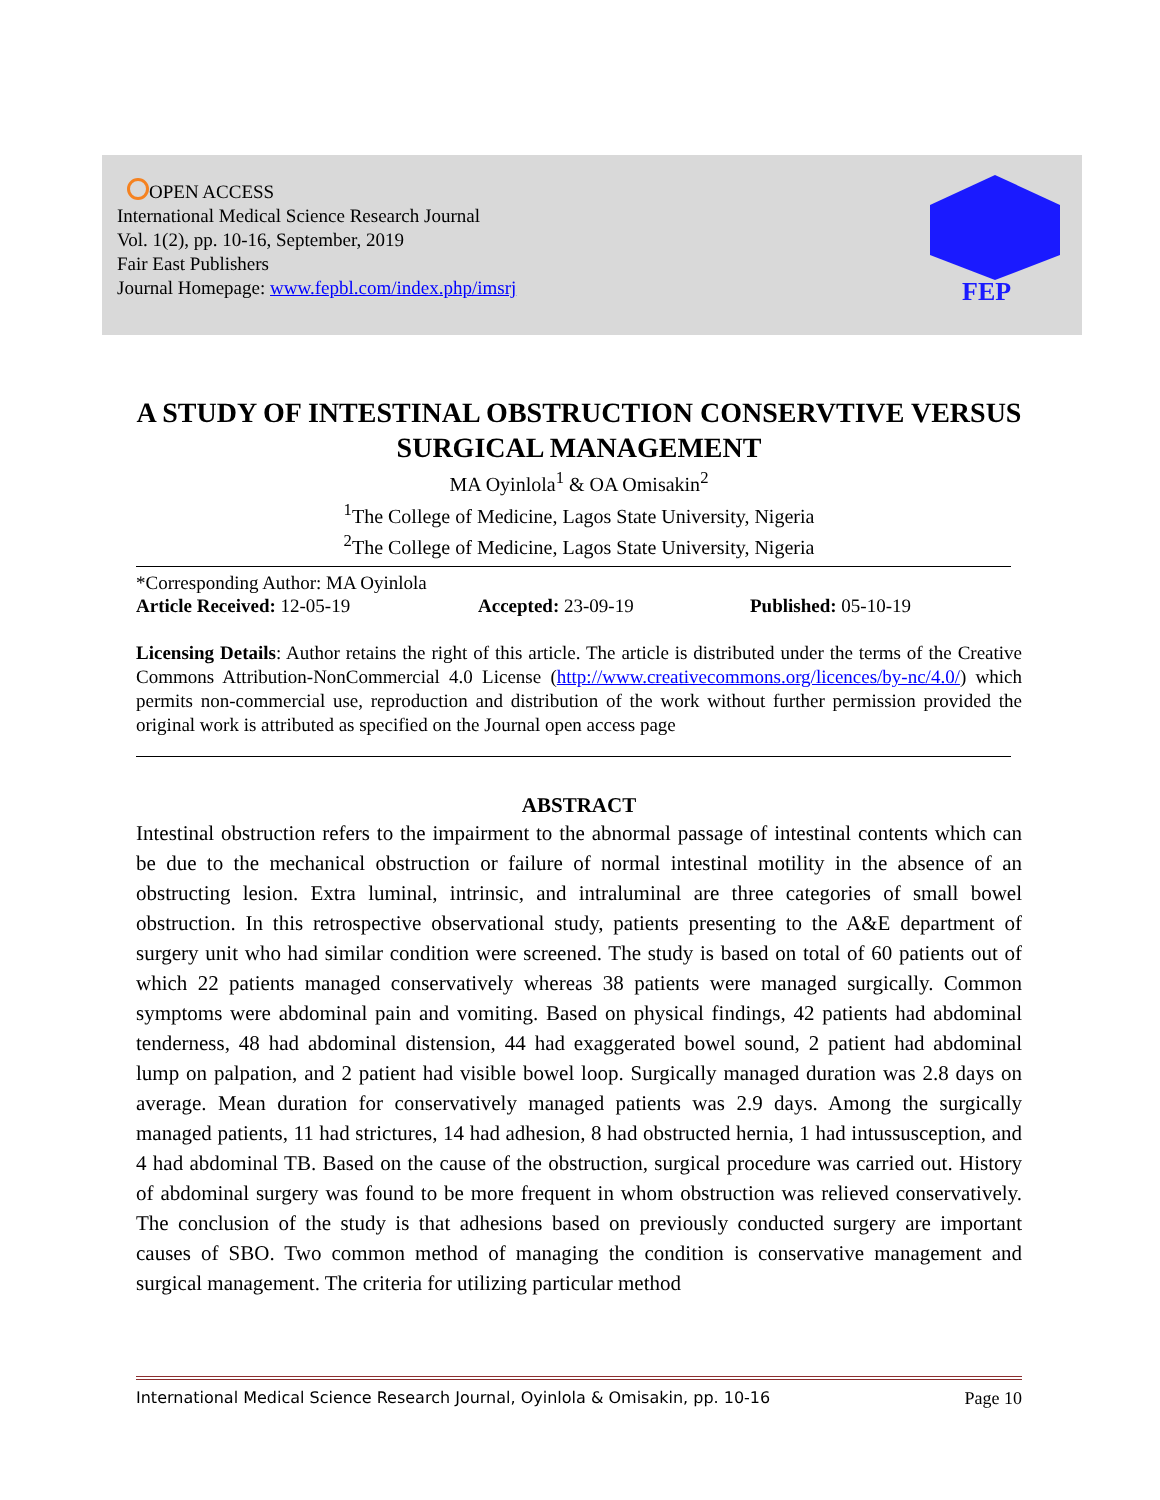OPEN ACCESS
International Medical Science Research Journal
Vol. 1(2), pp. 10-16, September, 2019
Fair East Publishers
Journal Homepage: www.fepbl.com/index.php/imsrj
FEP
A STUDY OF INTESTINAL OBSTRUCTION CONSERVTIVE VERSUS SURGICAL MANAGEMENT
MA Oyinlola<sup>1</sup> & OA Omisakin<sup>2</sup>
<sup>1</sup> The College of Medicine, Lagos State University, Nigeria
<sup>2</sup> The College of Medicine, Lagos State University, Nigeria
*Corresponding Author: MA Oyinlola
Article Received: 12-05-19 Accepted: 23-09-19 Published: 05-10-19
Licensing Details: Author retains the right of this article. The article is distributed under the terms of the Creative Commons Attribution-NonCommercial 4.0 License (http://www.creativecommons.org/licences/by-nc/4.0/) which permits non-commercial use, reproduction and distribution of the work without further permission provided the original work is attributed as specified on the Journal open access page
ABSTRACT
Intestinal obstruction refers to the impairment to the abnormal passage of intestinal contents which can be due to the mechanical obstruction or failure of normal intestinal motility in the absence of an obstructing lesion. Extra luminal, intrinsic, and intraluminal are three categories of small bowel obstruction. In this retrospective observational study, patients presenting to the A&E department of surgery unit who had similar condition were screened. The study is based on total of 60 patients out of which 22 patients managed conservatively whereas 38 patients were managed surgically. Common symptoms were abdominal pain and vomiting. Based on physical findings, 42 patients had abdominal tenderness, 48 had abdominal distension, 44 had exaggerated bowel sound, 2 patient had abdominal lump on palpation, and 2 patient had visible bowel loop. Surgically managed duration was 2.8 days on average. Mean duration for conservatively managed patients was 2.9 days. Among the surgically managed patients, 11 had strictures, 14 had adhesion, 8 had obstructed hernia, 1 had intussusception, and 4 had abdominal TB. Based on the cause of the obstruction, surgical procedure was carried out. History of abdominal surgery was found to be more frequent in whom obstruction was relieved conservatively. The conclusion of the study is that adhesions based on previously conducted surgery are important causes of SBO. Two common method of managing the condition is conservative management and surgical management. The criteria for utilizing particular method
International Medical Science Research Journal, Oyinlola & Omisakin, pp. 10-16 Page 10